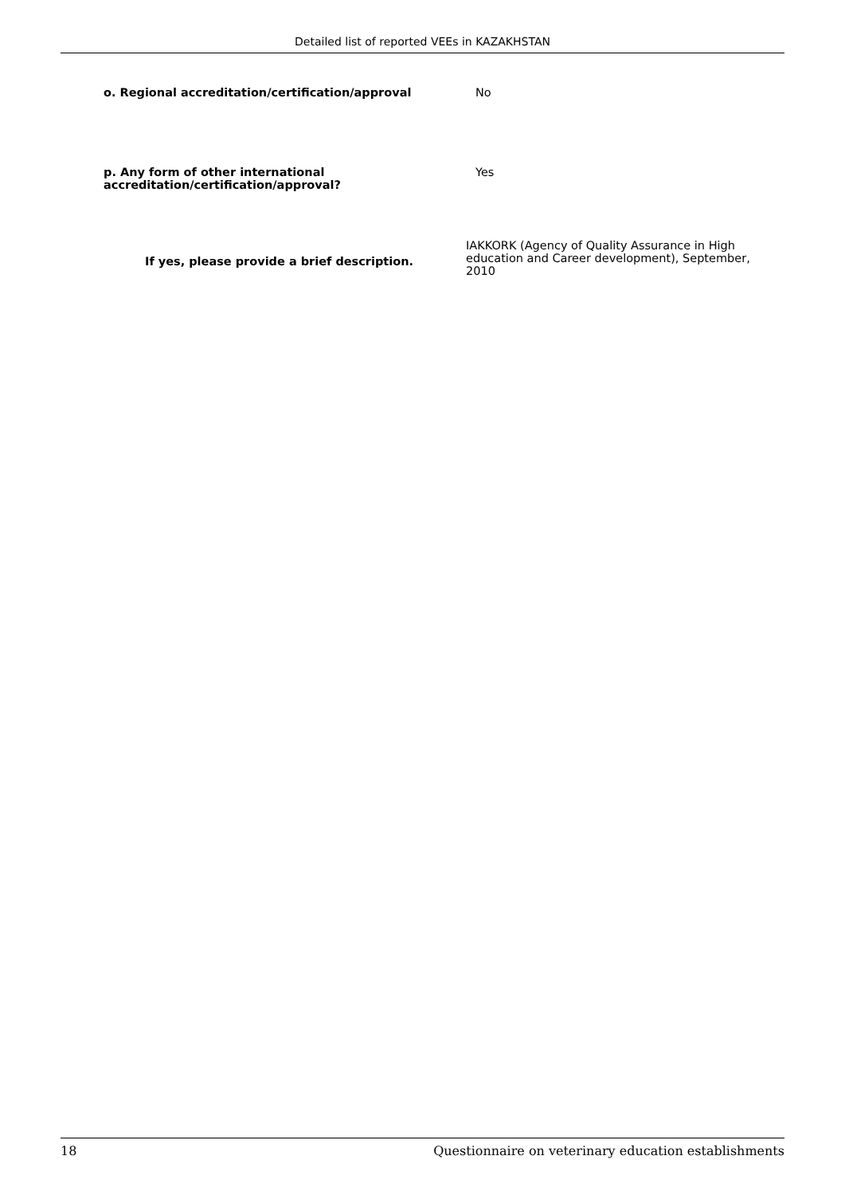Detailed list of reported VEEs in KAZAKHSTAN
o. Regional accreditation/certification/approval No
p. Any form of other international accreditation/certification/approval?
Yes
If yes, please provide a brief description.
IAKKORK (Agency of Quality Assurance in High education and Career development), September, 2010
18 Questionnaire on veterinary education establishments